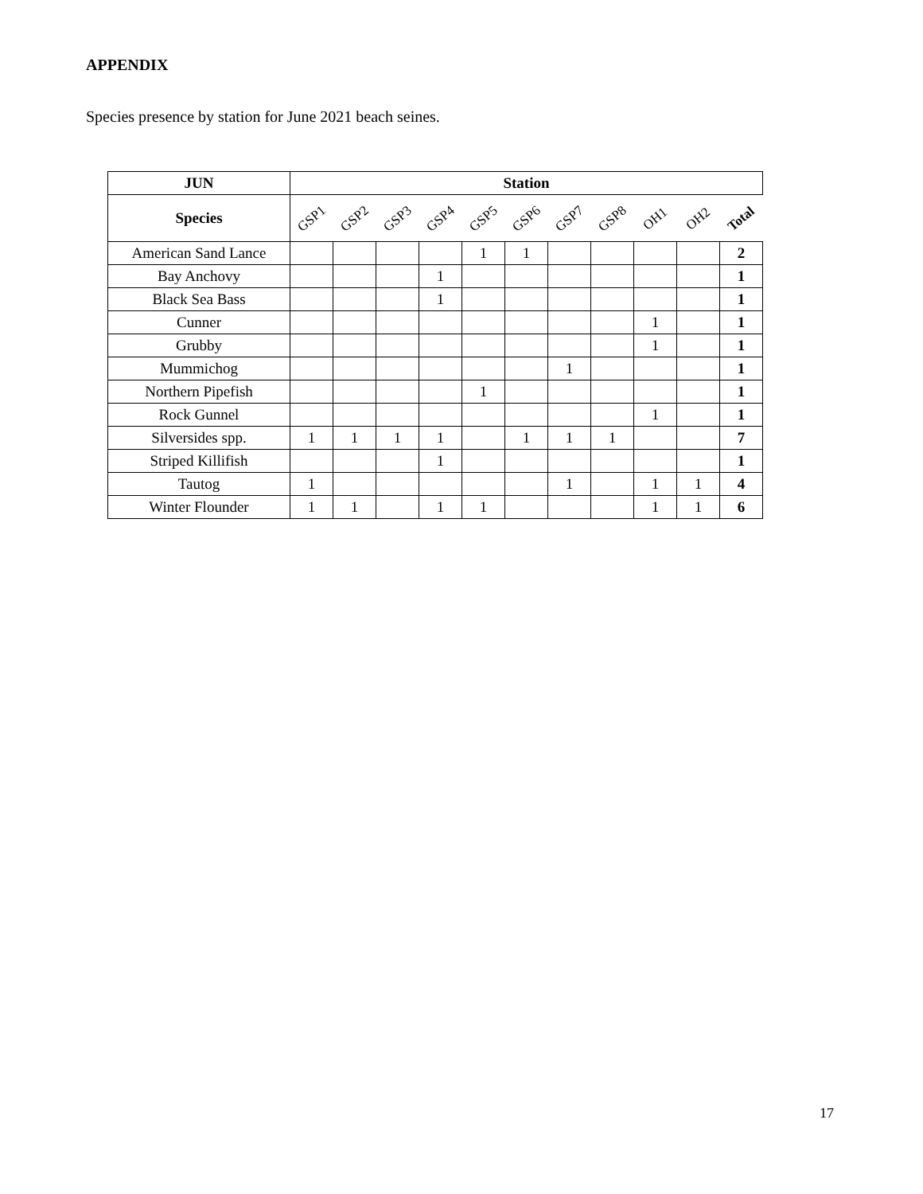APPENDIX
Species presence by station for June 2021 beach seines.
| JUN | Station | | | | | | | | | | |
| --- | --- | --- | --- | --- | --- | --- | --- | --- | --- | --- | --- |
| Species | GSP1 | GSP2 | GSP3 | GSP4 | GSP5 | GSP6 | GSP7 | GSP8 | OH1 | OH2 | Total |
| American Sand Lance | | | | | 1 | 1 | | | | | 2 |
| Bay Anchovy | | | | 1 | | | | | | | 1 |
| Black Sea Bass | | | | 1 | | | | | | | 1 |
| Cunner | | | | | | | | | 1 | | 1 |
| Grubby | | | | | | | | | 1 | | 1 |
| Mummichog | | | | | | | 1 | | | | 1 |
| Northern Pipefish | | | | | 1 | | | | | | 1 |
| Rock Gunnel | | | | | | | | | 1 | | 1 |
| Silversides spp. | 1 | 1 | 1 | 1 | | 1 | 1 | 1 | | | 7 |
| Striped Killifish | | | | 1 | | | | | | | 1 |
| Tautog | 1 | | | | | | 1 | | 1 | 1 | 4 |
| Winter Flounder | 1 | 1 | | 1 | 1 | | | | 1 | 1 | 6 |
17